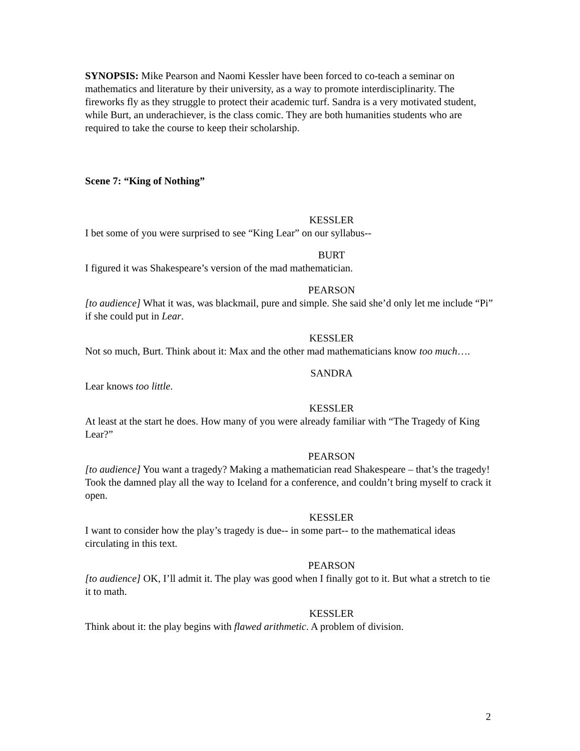SYNOPSIS: Mike Pearson and Naomi Kessler have been forced to co-teach a seminar on mathematics and literature by their university, as a way to promote interdisciplinarity. The fireworks fly as they struggle to protect their academic turf. Sandra is a very motivated student, while Burt, an underachiever, is the class comic. They are both humanities students who are required to take the course to keep their scholarship.
Scene 7: “King of Nothing”
KESSLER
I bet some of you were surprised to see “King Lear” on our syllabus--
BURT
I figured it was Shakespeare’s version of the mad mathematician.
PEARSON
[to audience] What it was, was blackmail, pure and simple. She said she’d only let me include “Pi” if she could put in Lear.
KESSLER
Not so much, Burt. Think about it: Max and the other mad mathematicians know too much….
SANDRA
Lear knows too little.
KESSLER
At least at the start he does. How many of you were already familiar with “The Tragedy of King Lear?”
PEARSON
[to audience] You want a tragedy? Making a mathematician read Shakespeare – that’s the tragedy! Took the damned play all the way to Iceland for a conference, and couldn’t bring myself to crack it open.
KESSLER
I want to consider how the play’s tragedy is due-- in some part-- to the mathematical ideas circulating in this text.
PEARSON
[to audience] OK, I’ll admit it. The play was good when I finally got to it. But what a stretch to tie it to math.
KESSLER
Think about it: the play begins with flawed arithmetic. A problem of division.
2